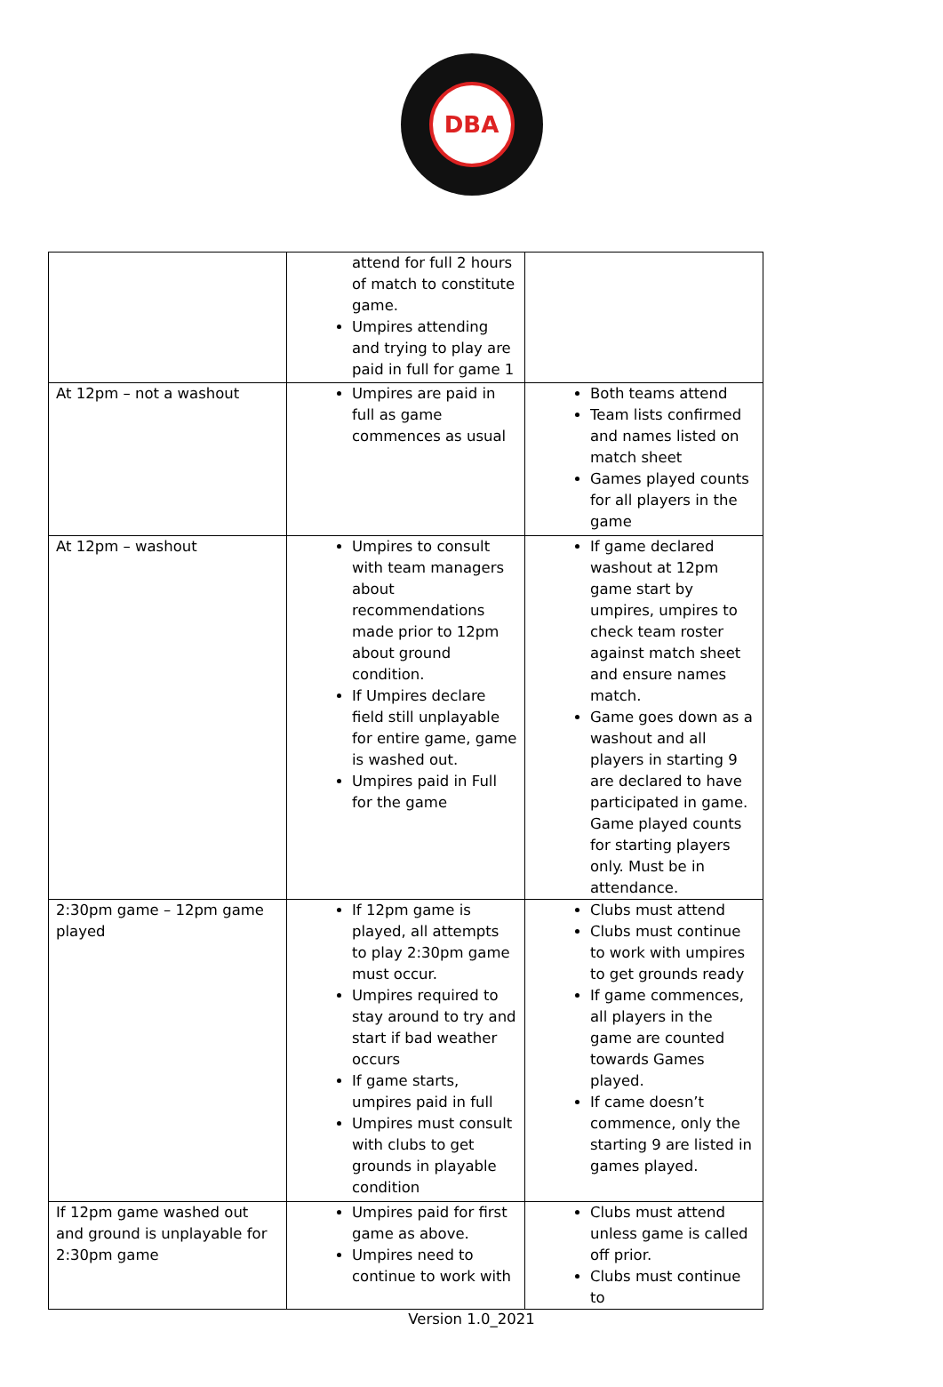DBA
| | attend for full 2 hours of match to constitute game. Umpires attending and trying to play are paid in full for game 1 | |
| At 12pm – not a washout | Umpires are paid in full as game commences as usual | Both teams attend Team lists confirmed and names listed on match sheet Games played counts for all players in the game |
| At 12pm – washout | Umpires to consult with team managers about recommendations made prior to 12pm about ground condition. If Umpires declare field still unplayable for entire game, game is washed out. Umpires paid in Full for the game | If game declared washout at 12pm game start by umpires, umpires to check team roster against match sheet and ensure names match. Game goes down as a washout and all players in starting 9 are declared to have participated in game. Game played counts for starting players only. Must be in attendance. |
| 2:30pm game – 12pm game played | If 12pm game is played, all attempts to play 2:30pm game must occur. Umpires required to stay around to try and start if bad weather occurs If game starts, umpires paid in full Umpires must consult with clubs to get grounds in playable condition | Clubs must attend Clubs must continue to work with umpires to get grounds ready If game commences, all players in the game are counted towards Games played. If came doesn’t commence, only the starting 9 are listed in games played. |
| If 12pm game washed out and ground is unplayable for 2:30pm game | Umpires paid for first game as above. Umpires need to continue to work with | Clubs must attend unless game is called off prior. Clubs must continue to |
Version 1.0_2021